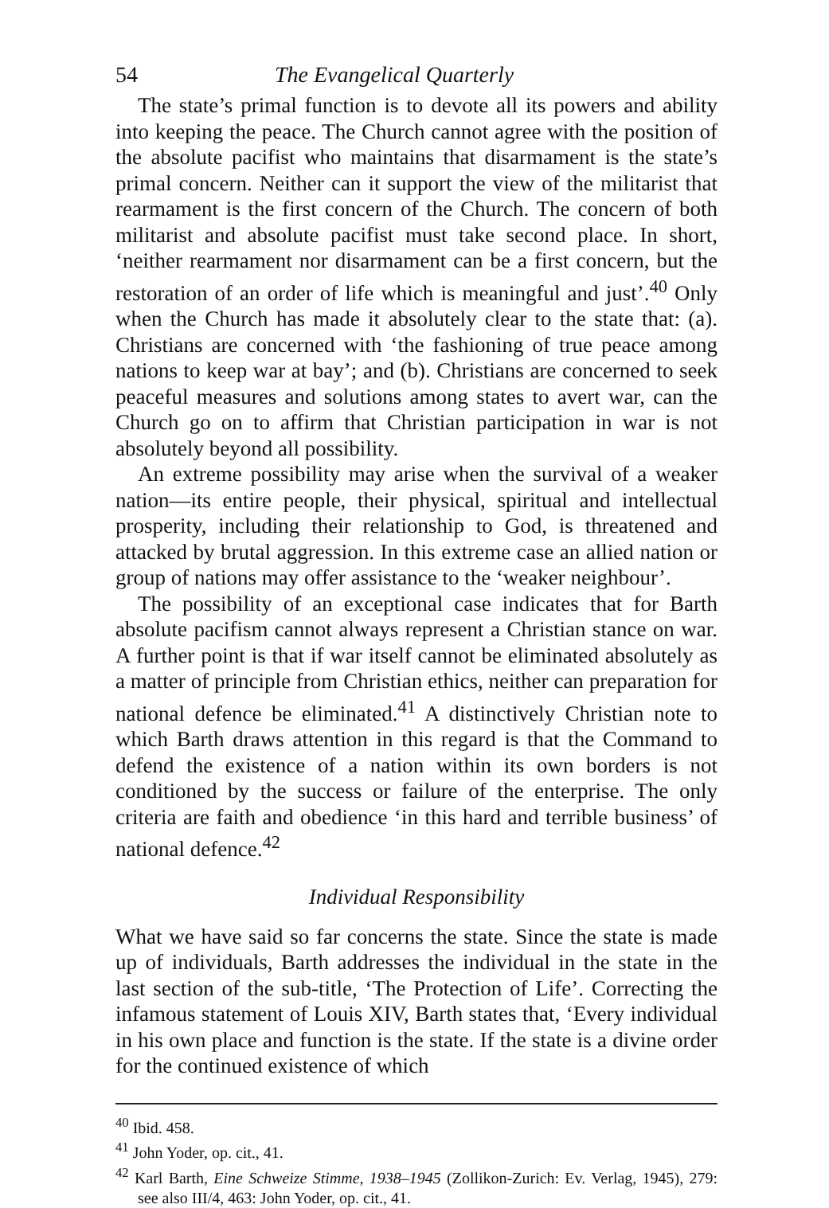54 The Evangelical Quarterly
The state’s primal function is to devote all its powers and ability into keeping the peace. The Church cannot agree with the position of the absolute pacifist who maintains that disarmament is the state’s primal concern. Neither can it support the view of the militarist that rearmament is the first concern of the Church. The concern of both militarist and absolute pacifist must take second place. In short, ‘neither rearmament nor disarmament can be a first concern, but the restoration of an order of life which is meaningful and just’.<sup>40</sup> Only when the Church has made it absolutely clear to the state that: (a). Christians are concerned with ‘the fashioning of true peace among nations to keep war at bay’; and (b). Christians are concerned to seek peaceful measures and solutions among states to avert war, can the Church go on to affirm that Christian participation in war is not absolutely beyond all possibility.
An extreme possibility may arise when the survival of a weaker nation—its entire people, their physical, spiritual and intellectual prosperity, including their relationship to God, is threatened and attacked by brutal aggression. In this extreme case an allied nation or group of nations may offer assistance to the ‘weaker neighbour’.
The possibility of an exceptional case indicates that for Barth absolute pacifism cannot always represent a Christian stance on war. A further point is that if war itself cannot be eliminated absolutely as a matter of principle from Christian ethics, neither can preparation for national defence be eliminated.<sup>41</sup> A distinctively Christian note to which Barth draws attention in this regard is that the Command to defend the existence of a nation within its own borders is not conditioned by the success or failure of the enterprise. The only criteria are faith and obedience ‘in this hard and terrible business’ of national defence.<sup>42</sup>
Individual Responsibility
What we have said so far concerns the state. Since the state is made up of individuals, Barth addresses the individual in the state in the last section of the sub-title, ‘The Protection of Life’. Correcting the infamous statement of Louis XIV, Barth states that, ‘Every individual in his own place and function is the state. If the state is a divine order for the continued existence of which
<sup>40</sup> Ibid. 458.
<sup>41</sup> John Yoder, op. cit., 41.
<sup>42</sup> Karl Barth, Eine Schweize Stimme, 1938–1945 (Zollikon-Zurich: Ev. Verlag, 1945), 279: see also III/4, 463: John Yoder, op. cit., 41.